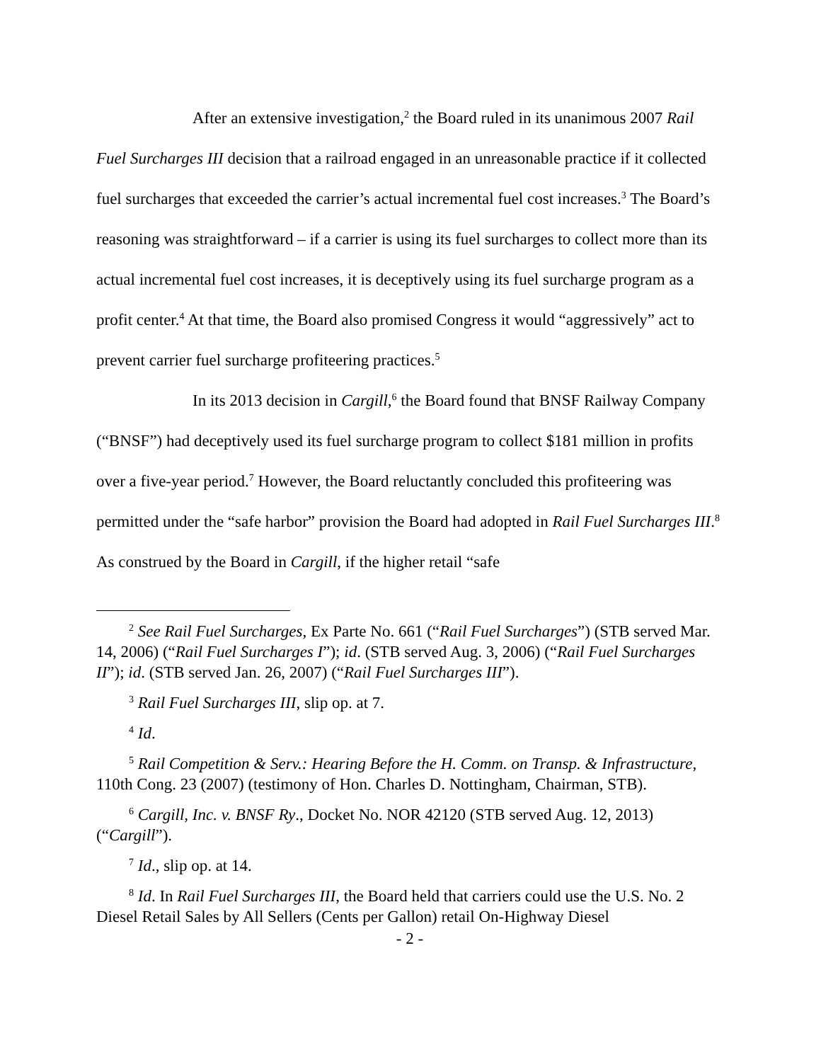After an extensive investigation,<sup>2</sup> the Board ruled in its unanimous 2007 Rail Fuel Surcharges III decision that a railroad engaged in an unreasonable practice if it collected fuel surcharges that exceeded the carrier’s actual incremental fuel cost increases.<sup>3</sup> The Board’s reasoning was straightforward – if a carrier is using its fuel surcharges to collect more than its actual incremental fuel cost increases, it is deceptively using its fuel surcharge program as a profit center.<sup>4</sup> At that time, the Board also promised Congress it would “aggressively” act to prevent carrier fuel surcharge profiteering practices.<sup>5</sup>
In its 2013 decision in Cargill,<sup>6</sup> the Board found that BNSF Railway Company (“BNSF”) had deceptively used its fuel surcharge program to collect $181 million in profits over a five-year period.<sup>7</sup> However, the Board reluctantly concluded this profiteering was permitted under the “safe harbor” provision the Board had adopted in Rail Fuel Surcharges III.<sup>8</sup> As construed by the Board in Cargill, if the higher retail “safe
<sup>2</sup> See Rail Fuel Surcharges, Ex Parte No. 661 (“Rail Fuel Surcharges”) (STB served Mar. 14, 2006) (“Rail Fuel Surcharges I”); id. (STB served Aug. 3, 2006) (“Rail Fuel Surcharges II”); id. (STB served Jan. 26, 2007) (“Rail Fuel Surcharges III”).
<sup>3</sup> Rail Fuel Surcharges III, slip op. at 7.
<sup>4</sup> Id.
<sup>5</sup> Rail Competition & Serv.: Hearing Before the H. Comm. on Transp. & Infrastructure, 110th Cong. 23 (2007) (testimony of Hon. Charles D. Nottingham, Chairman, STB).
<sup>6</sup> Cargill, Inc. v. BNSF Ry., Docket No. NOR 42120 (STB served Aug. 12, 2013) (“Cargill”).
<sup>7</sup> Id., slip op. at 14.
<sup>8</sup> Id. In Rail Fuel Surcharges III, the Board held that carriers could use the U.S. No. 2 Diesel Retail Sales by All Sellers (Cents per Gallon) retail On-Highway Diesel
- 2 -